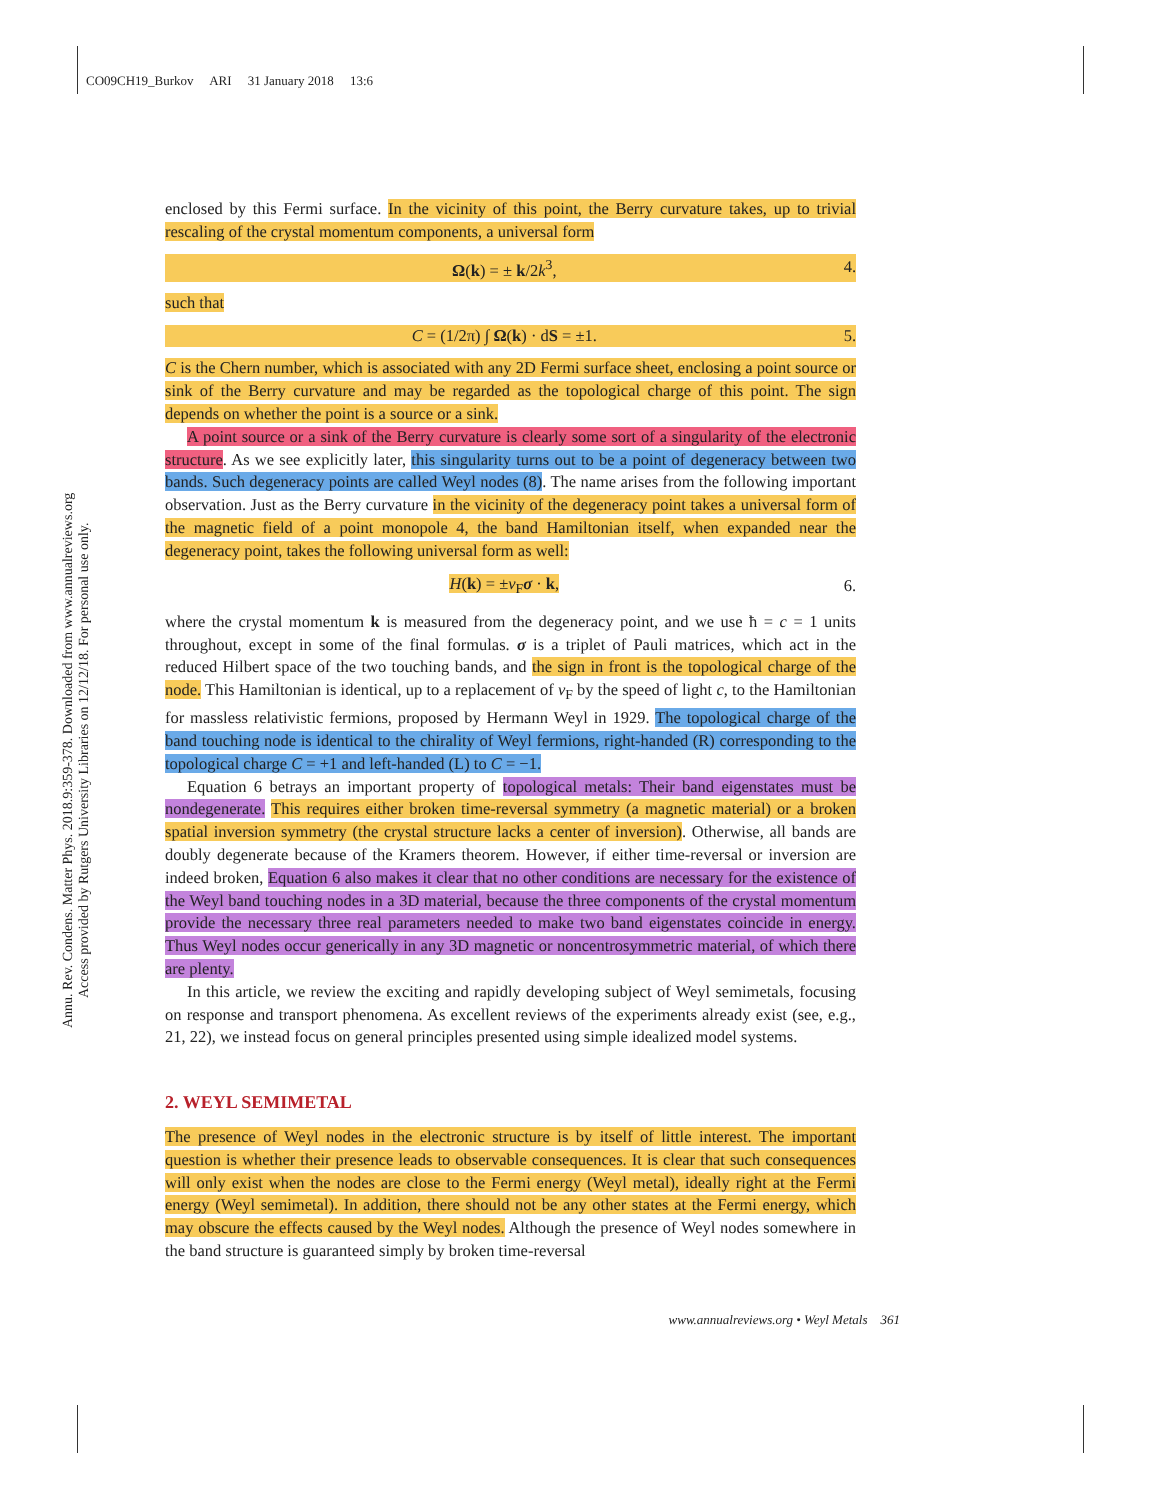CO09CH19_Burkov ARI 31 January 2018 13:6
Annu. Rev. Condens. Matter Phys. 2018.9:359-378. Downloaded from www.annualreviews.org
Access provided by Rutgers University Libraries on 12/12/18. For personal use only.
enclosed by this Fermi surface. In the vicinity of this point, the Berry curvature takes, up to trivial rescaling of the crystal momentum components, a universal form
Ω(k) = ± k/2k<sup>3</sup>, 4.
such that
C = (1/2π) ∫ Ω(k) · dS = ±1. 5.
C is the Chern number, which is associated with any 2D Fermi surface sheet, enclosing a point source or sink of the Berry curvature and may be regarded as the topological charge of this point. The sign depends on whether the point is a source or a sink.
A point source or a sink of the Berry curvature is clearly some sort of a singularity of the electronic structure. As we see explicitly later, this singularity turns out to be a point of degeneracy between two bands. Such degeneracy points are called Weyl nodes (8). The name arises from the following important observation. Just as the Berry curvature in the vicinity of the degeneracy point takes a universal form of the magnetic field of a point monopole 4, the band Hamiltonian itself, when expanded near the degeneracy point, takes the following universal form as well:
H(k) = ±v<sub>F</sub>σ · k, 6.
where the crystal momentum k is measured from the degeneracy point, and we use ħ = c = 1 units throughout, except in some of the final formulas. σ is a triplet of Pauli matrices, which act in the reduced Hilbert space of the two touching bands, and the sign in front is the topological charge of the node. This Hamiltonian is identical, up to a replacement of v<sub>F</sub> by the speed of light c, to the Hamiltonian for massless relativistic fermions, proposed by Hermann Weyl in 1929. The topological charge of the band touching node is identical to the chirality of Weyl fermions, right-handed (R) corresponding to the topological charge C = +1 and left-handed (L) to C = −1.
Equation 6 betrays an important property of topological metals: Their band eigenstates must be nondegenerate. This requires either broken time-reversal symmetry (a magnetic material) or a broken spatial inversion symmetry (the crystal structure lacks a center of inversion). Otherwise, all bands are doubly degenerate because of the Kramers theorem. However, if either time-reversal or inversion are indeed broken, Equation 6 also makes it clear that no other conditions are necessary for the existence of the Weyl band touching nodes in a 3D material, because the three components of the crystal momentum provide the necessary three real parameters needed to make two band eigenstates coincide in energy. Thus Weyl nodes occur generically in any 3D magnetic or noncentrosymmetric material, of which there are plenty.
In this article, we review the exciting and rapidly developing subject of Weyl semimetals, focusing on response and transport phenomena. As excellent reviews of the experiments already exist (see, e.g., 21, 22), we instead focus on general principles presented using simple idealized model systems.
2. WEYL SEMIMETAL
The presence of Weyl nodes in the electronic structure is by itself of little interest. The important question is whether their presence leads to observable consequences. It is clear that such consequences will only exist when the nodes are close to the Fermi energy (Weyl metal), ideally right at the Fermi energy (Weyl semimetal). In addition, there should not be any other states at the Fermi energy, which may obscure the effects caused by the Weyl nodes. Although the presence of Weyl nodes somewhere in the band structure is guaranteed simply by broken time-reversal
www.annualreviews.org • Weyl Metals 361